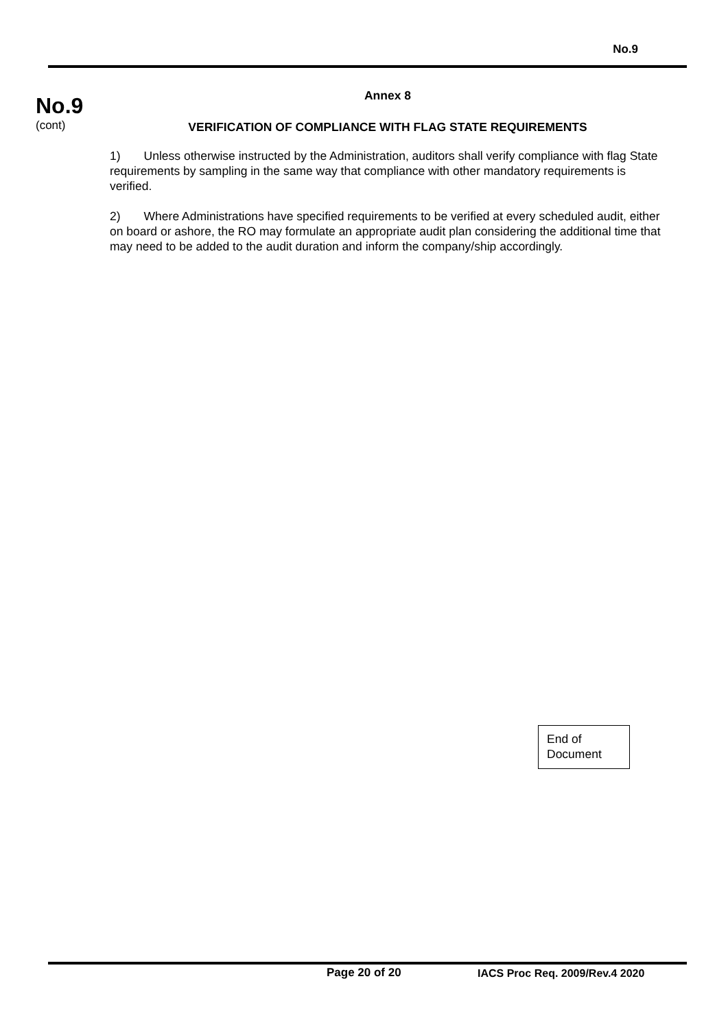No.9
No.9
(cont)
Annex 8
VERIFICATION OF COMPLIANCE WITH FLAG STATE REQUIREMENTS
1) Unless otherwise instructed by the Administration, auditors shall verify compliance with flag State requirements by sampling in the same way that compliance with other mandatory requirements is verified.
2) Where Administrations have specified requirements to be verified at every scheduled audit, either on board or ashore, the RO may formulate an appropriate audit plan considering the additional time that may need to be added to the audit duration and inform the company/ship accordingly.
End of Document
Page 20 of 20 IACS Proc Req. 2009/Rev.4 2020